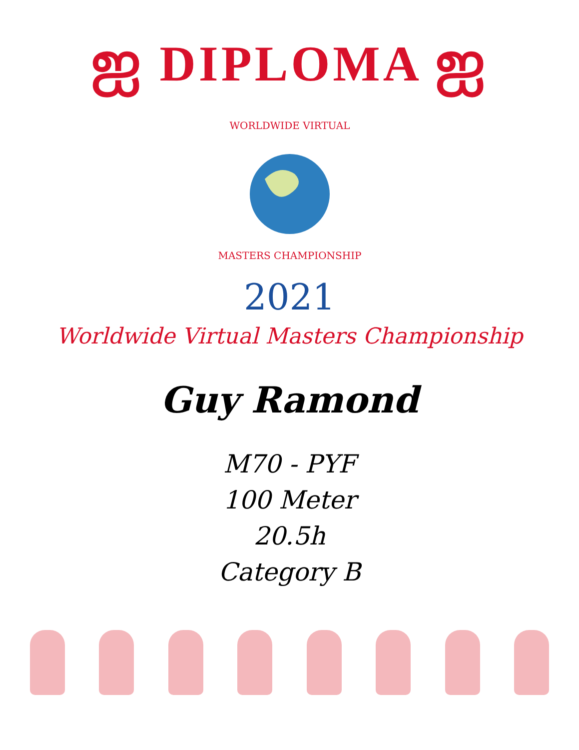ஐ DIPLOMA ஐ
WORLDWIDE VIRTUAL
MASTERS CHAMPIONSHIP
2021
Worldwide Virtual Masters Championship
Guy Ramond
M70 - PYF
100 Meter
20.5h
Category B